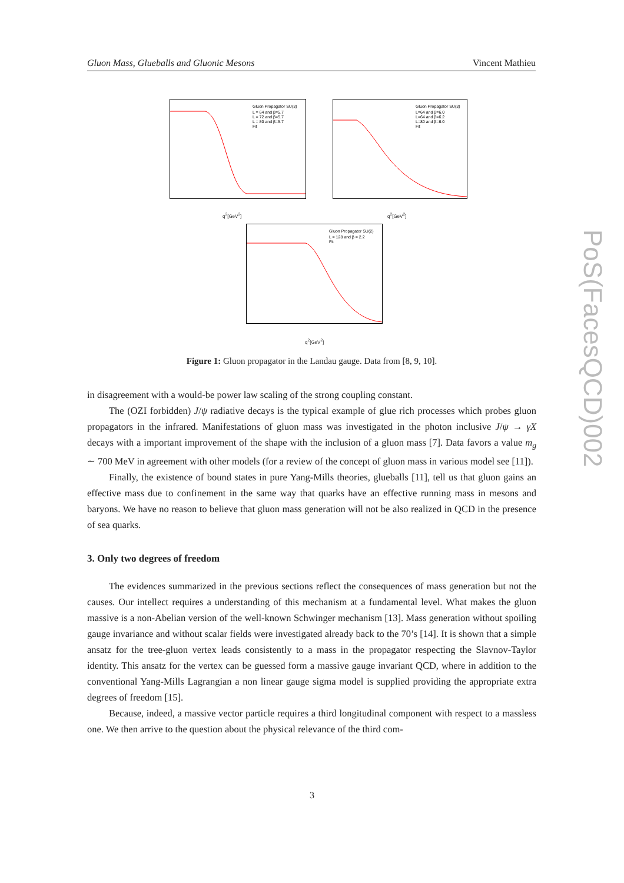Gluon Mass, Glueballs and Gluonic Mesons Vincent Mathieu
Gluon Propagator SU(3)
L = 64 and β=5.7
L = 72 and β=5.7
L = 80 and β=5.7
Fit
Gluon Propagator SU(3)
L=64 and β=6.0
L=64 and β=6.2
L=80 and β=6.0
Fit
Gluon Propagator SU(2)
L = 128 and β = 2.2
Fit
q<sup>2</sup>[GeV<sup>2</sup>] q<sup>2</sup>[GeV<sup>2</sup>]
q<sup>2</sup>[GeV<sup>2</sup>]
Figure 1: Gluon propagator in the Landau gauge. Data from [8, 9, 10].
in disagreement with a would-be power law scaling of the strong coupling constant.
The (OZI forbidden) J/ψ radiative decays is the typical example of glue rich processes which probes gluon propagators in the infrared. Manifestations of gluon mass was investigated in the photon inclusive J/ψ → γX decays with a important improvement of the shape with the inclusion of a gluon mass [7]. Data favors a value m<sub>g</sub> ∼ 700 MeV in agreement with other models (for a review of the concept of gluon mass in various model see [11]).
Finally, the existence of bound states in pure Yang-Mills theories, glueballs [11], tell us that gluon gains an effective mass due to confinement in the same way that quarks have an effective running mass in mesons and baryons. We have no reason to believe that gluon mass generation will not be also realized in QCD in the presence of sea quarks.
3. Only two degrees of freedom
The evidences summarized in the previous sections reflect the consequences of mass generation but not the causes. Our intellect requires a understanding of this mechanism at a fundamental level. What makes the gluon massive is a non-Abelian version of the well-known Schwinger mechanism [13]. Mass generation without spoiling gauge invariance and without scalar fields were investigated already back to the 70’s [14]. It is shown that a simple ansatz for the tree-gluon vertex leads consistently to a mass in the propagator respecting the Slavnov-Taylor identity. This ansatz for the vertex can be guessed form a massive gauge invariant QCD, where in addition to the conventional Yang-Mills Lagrangian a non linear gauge sigma model is supplied providing the appropriate extra degrees of freedom [15].
Because, indeed, a massive vector particle requires a third longitudinal component with respect to a massless one. We then arrive to the question about the physical relevance of the third com-
PoS(FacesQCD)002
3